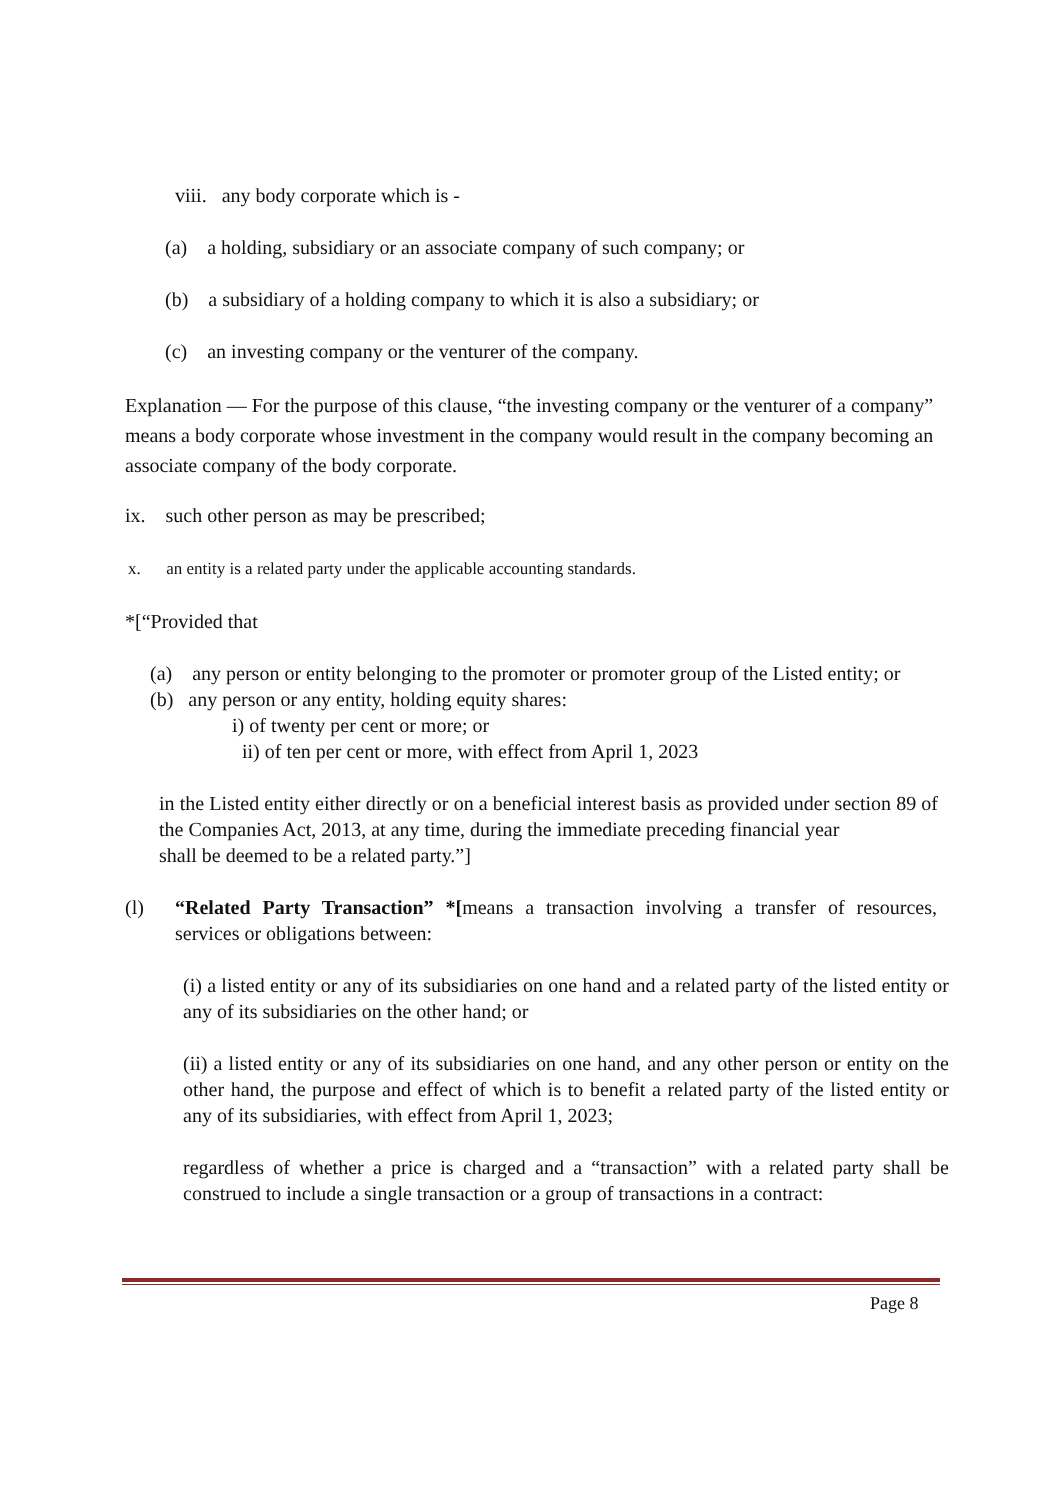viii. any body corporate which is -
(a) a holding, subsidiary or an associate company of such company; or
(b) a subsidiary of a holding company to which it is also a subsidiary; or
(c) an investing company or the venturer of the company.
Explanation — For the purpose of this clause, “the investing company or the venturer of a company” means a body corporate whose investment in the company would result in the company becoming an associate company of the body corporate.
ix. such other person as may be prescribed;
x. an entity is a related party under the applicable accounting standards.
*[“Provided that
(a) any person or entity belonging to the promoter or promoter group of the Listed entity; or
(b) any person or any entity, holding equity shares:
i) of twenty per cent or more; or
ii) of ten per cent or more, with effect from April 1, 2023
in the Listed entity either directly or on a beneficial interest basis as provided under section 89 of the Companies Act, 2013, at any time, during the immediate preceding financial year
shall be deemed to be a related party.”]
(l) “Related Party Transaction” *[means a transaction involving a transfer of resources, services or obligations between:
(i) a listed entity or any of its subsidiaries on one hand and a related party of the listed entity or any of its subsidiaries on the other hand; or
(ii) a listed entity or any of its subsidiaries on one hand, and any other person or entity on the other hand, the purpose and effect of which is to benefit a related party of the listed entity or any of its subsidiaries, with effect from April 1, 2023;
regardless of whether a price is charged and a “transaction” with a related party shall be construed to include a single transaction or a group of transactions in a contract:
Page 8